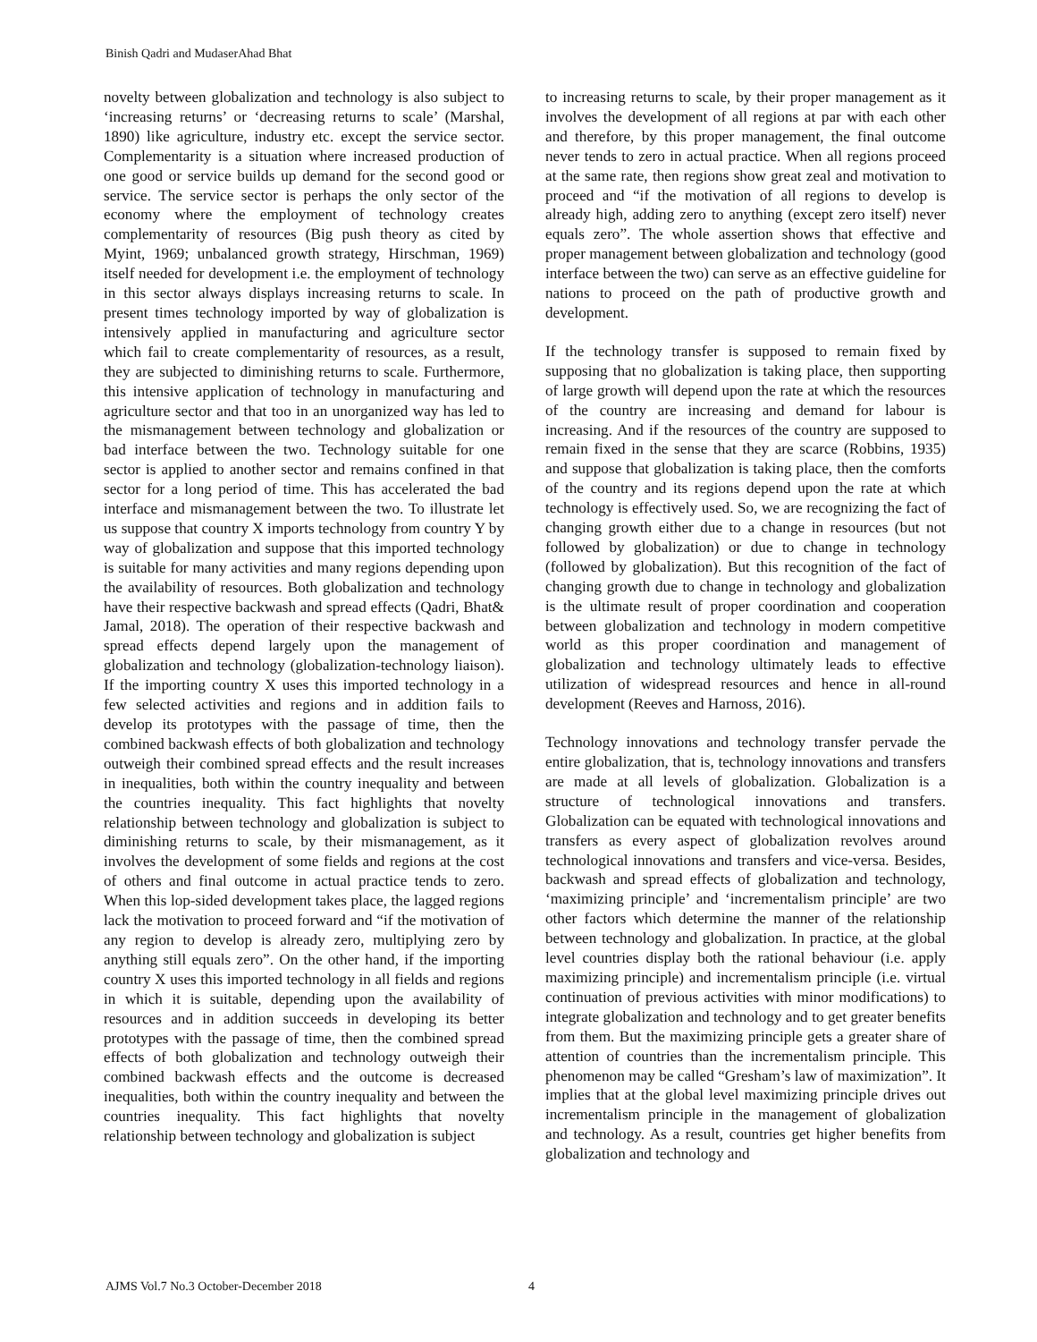Binish Qadri and MudaserAhad Bhat
novelty between globalization and technology is also subject to ‘increasing returns’ or ‘decreasing returns to scale’ (Marshal, 1890) like agriculture, industry etc. except the service sector. Complementarity is a situation where increased production of one good or service builds up demand for the second good or service. The service sector is perhaps the only sector of the economy where the employment of technology creates complementarity of resources (Big push theory as cited by Myint, 1969; unbalanced growth strategy, Hirschman, 1969) itself needed for development i.e. the employment of technology in this sector always displays increasing returns to scale. In present times technology imported by way of globalization is intensively applied in manufacturing and agriculture sector which fail to create complementarity of resources, as a result, they are subjected to diminishing returns to scale. Furthermore, this intensive application of technology in manufacturing and agriculture sector and that too in an unorganized way has led to the mismanagement between technology and globalization or bad interface between the two. Technology suitable for one sector is applied to another sector and remains confined in that sector for a long period of time. This has accelerated the bad interface and mismanagement between the two. To illustrate let us suppose that country X imports technology from country Y by way of globalization and suppose that this imported technology is suitable for many activities and many regions depending upon the availability of resources. Both globalization and technology have their respective backwash and spread effects (Qadri, Bhat& Jamal, 2018). The operation of their respective backwash and spread effects depend largely upon the management of globalization and technology (globalization-technology liaison). If the importing country X uses this imported technology in a few selected activities and regions and in addition fails to develop its prototypes with the passage of time, then the combined backwash effects of both globalization and technology outweigh their combined spread effects and the result increases in inequalities, both within the country inequality and between the countries inequality. This fact highlights that novelty relationship between technology and globalization is subject to diminishing returns to scale, by their mismanagement, as it involves the development of some fields and regions at the cost of others and final outcome in actual practice tends to zero. When this lop-sided development takes place, the lagged regions lack the motivation to proceed forward and “if the motivation of any region to develop is already zero, multiplying zero by anything still equals zero”. On the other hand, if the importing country X uses this imported technology in all fields and regions in which it is suitable, depending upon the availability of resources and in addition succeeds in developing its better prototypes with the passage of time, then the combined spread effects of both globalization and technology outweigh their combined backwash effects and the outcome is decreased inequalities, both within the country inequality and between the countries inequality. This fact highlights that novelty relationship between technology and globalization is subject
to increasing returns to scale, by their proper management as it involves the development of all regions at par with each other and therefore, by this proper management, the final outcome never tends to zero in actual practice. When all regions proceed at the same rate, then regions show great zeal and motivation to proceed and “if the motivation of all regions to develop is already high, adding zero to anything (except zero itself) never equals zero”. The whole assertion shows that effective and proper management between globalization and technology (good interface between the two) can serve as an effective guideline for nations to proceed on the path of productive growth and development.
If the technology transfer is supposed to remain fixed by supposing that no globalization is taking place, then supporting of large growth will depend upon the rate at which the resources of the country are increasing and demand for labour is increasing. And if the resources of the country are supposed to remain fixed in the sense that they are scarce (Robbins, 1935) and suppose that globalization is taking place, then the comforts of the country and its regions depend upon the rate at which technology is effectively used. So, we are recognizing the fact of changing growth either due to a change in resources (but not followed by globalization) or due to change in technology (followed by globalization). But this recognition of the fact of changing growth due to change in technology and globalization is the ultimate result of proper coordination and cooperation between globalization and technology in modern competitive world as this proper coordination and management of globalization and technology ultimately leads to effective utilization of widespread resources and hence in all-round development (Reeves and Harnoss, 2016).
Technology innovations and technology transfer pervade the entire globalization, that is, technology innovations and transfers are made at all levels of globalization. Globalization is a structure of technological innovations and transfers. Globalization can be equated with technological innovations and transfers as every aspect of globalization revolves around technological innovations and transfers and vice-versa. Besides, backwash and spread effects of globalization and technology, ‘maximizing principle’ and ‘incrementalism principle’ are two other factors which determine the manner of the relationship between technology and globalization. In practice, at the global level countries display both the rational behaviour (i.e. apply maximizing principle) and incrementalism principle (i.e. virtual continuation of previous activities with minor modifications) to integrate globalization and technology and to get greater benefits from them. But the maximizing principle gets a greater share of attention of countries than the incrementalism principle. This phenomenon may be called “Gresham’s law of maximization”. It implies that at the global level maximizing principle drives out incrementalism principle in the management of globalization and technology. As a result, countries get higher benefits from globalization and technology and
AJMS Vol.7 No.3 October-December 2018 4